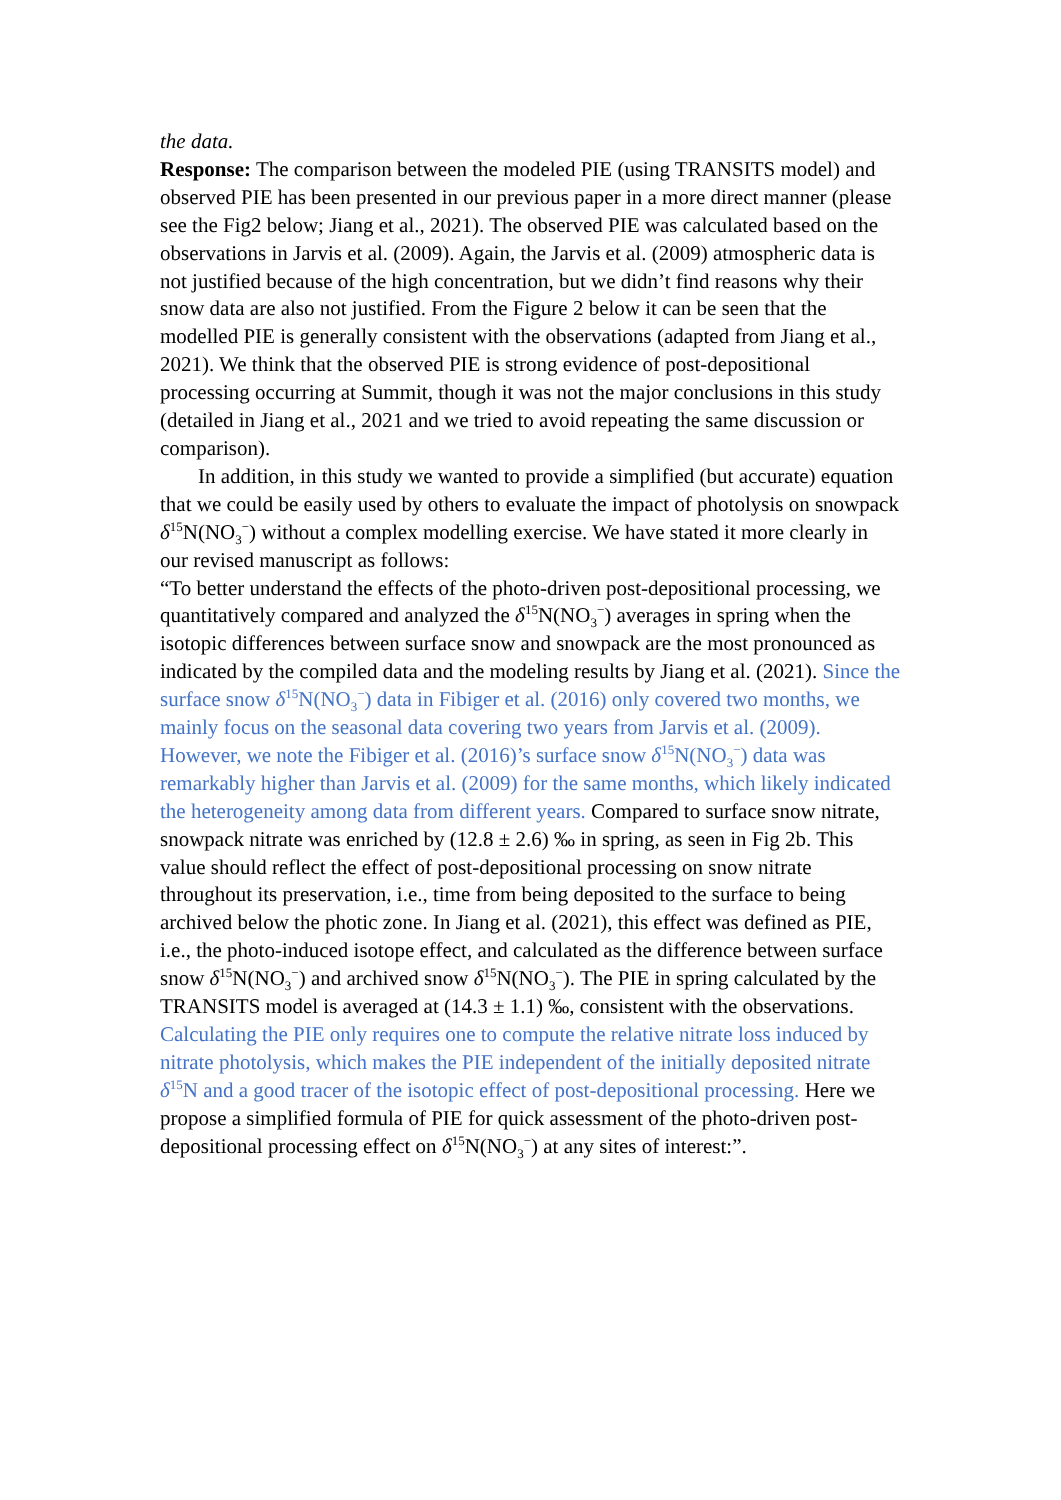the data.
Response: The comparison between the modeled PIE (using TRANSITS model) and observed PIE has been presented in our previous paper in a more direct manner (please see the Fig2 below; Jiang et al., 2021). The observed PIE was calculated based on the observations in Jarvis et al. (2009). Again, the Jarvis et al. (2009) atmospheric data is not justified because of the high concentration, but we didn’t find reasons why their snow data are also not justified. From the Figure 2 below it can be seen that the modelled PIE is generally consistent with the observations (adapted from Jiang et al., 2021). We think that the observed PIE is strong evidence of post-depositional processing occurring at Summit, though it was not the major conclusions in this study (detailed in Jiang et al., 2021 and we tried to avoid repeating the same discussion or comparison).
In addition, in this study we wanted to provide a simplified (but accurate) equation that we could be easily used by others to evaluate the impact of photolysis on snowpack δ<sup>15</sup>N(NO<sub>3</sub><sup>−</sup>) without a complex modelling exercise. We have stated it more clearly in our revised manuscript as follows:
“To better understand the effects of the photo-driven post-depositional processing, we quantitatively compared and analyzed the δ<sup>15</sup>N(NO<sub>3</sub><sup>−</sup>) averages in spring when the isotopic differences between surface snow and snowpack are the most pronounced as indicated by the compiled data and the modeling results by Jiang et al. (2021). Since the surface snow δ<sup>15</sup>N(NO<sub>3</sub><sup>−</sup>) data in Fibiger et al. (2016) only covered two months, we mainly focus on the seasonal data covering two years from Jarvis et al. (2009). However, we note the Fibiger et al. (2016)’s surface snow δ<sup>15</sup>N(NO<sub>3</sub><sup>−</sup>) data was remarkably higher than Jarvis et al. (2009) for the same months, which likely indicated the heterogeneity among data from different years. Compared to surface snow nitrate, snowpack nitrate was enriched by (12.8 ± 2.6) ‰ in spring, as seen in Fig 2b. This value should reflect the effect of post-depositional processing on snow nitrate throughout its preservation, i.e., time from being deposited to the surface to being archived below the photic zone. In Jiang et al. (2021), this effect was defined as PIE, i.e., the photo-induced isotope effect, and calculated as the difference between surface snow δ<sup>15</sup>N(NO<sub>3</sub><sup>−</sup>) and archived snow δ<sup>15</sup>N(NO<sub>3</sub><sup>−</sup>). The PIE in spring calculated by the TRANSITS model is averaged at (14.3 ± 1.1) ‰, consistent with the observations. Calculating the PIE only requires one to compute the relative nitrate loss induced by nitrate photolysis, which makes the PIE independent of the initially deposited nitrate δ<sup>15</sup>N and a good tracer of the isotopic effect of post-depositional processing. Here we propose a simplified formula of PIE for quick assessment of the photo-driven post-depositional processing effect on δ<sup>15</sup>N(NO<sub>3</sub><sup>−</sup>) at any sites of interest:”.